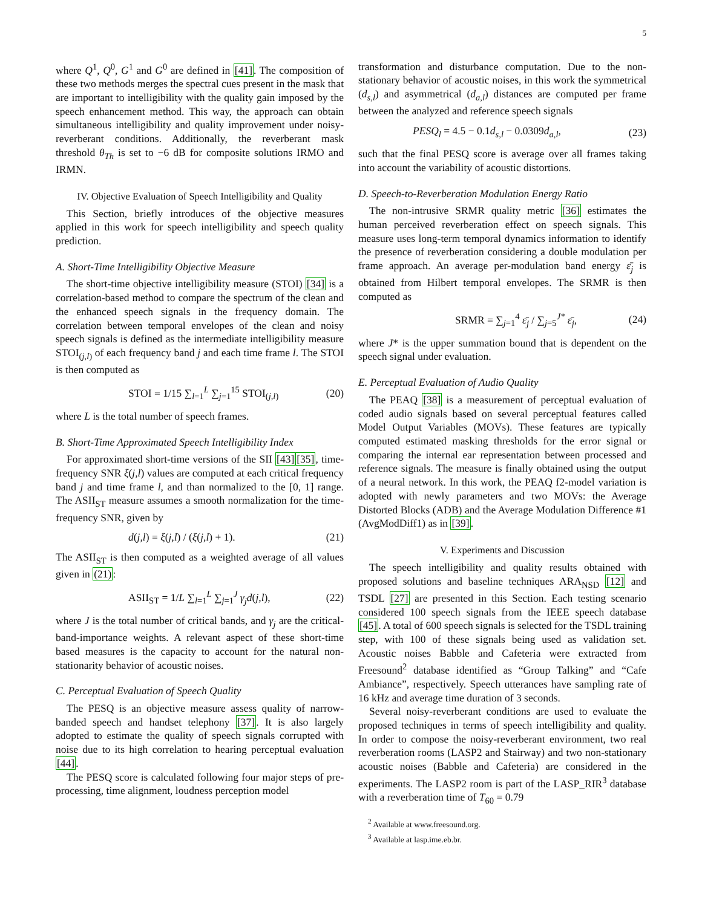5
where Q<sup>1</sup>, Q<sup>0</sup>, G<sup>1</sup> and G<sup>0</sup> are defined in [41]. The composition of these two methods merges the spectral cues present in the mask that are important to intelligibility with the quality gain imposed by the speech enhancement method. This way, the approach can obtain simultaneous intelligibility and quality improvement under noisy-reverberant conditions. Additionally, the reverberant mask threshold θ<sub>Th</sub> is set to −6 dB for composite solutions IRMO and IRMN.
IV. Objective Evaluation of Speech Intelligibility and Quality
This Section, briefly introduces of the objective measures applied in this work for speech intelligibility and speech quality prediction.
A. Short-Time Intelligibility Objective Measure
The short-time objective intelligibility measure (STOI) [34] is a correlation-based method to compare the spectrum of the clean and the enhanced speech signals in the frequency domain. The correlation between temporal envelopes of the clean and noisy speech signals is defined as the intermediate intelligibility measure STOI<sub>(j,l)</sub> of each frequency band j and each time frame l. The STOI is then computed as
STOI = 1/15 ∑<sub>l=1</sub><sup>L</sup> ∑<sub>j=1</sub><sup>15</sup> STOI<sub>(j,l)</sub> (20)
where L is the total number of speech frames.
B. Short-Time Approximated Speech Intelligibility Index
For approximated short-time versions of the SII [43][35], time-frequency SNR ξ(j,l) values are computed at each critical frequency band j and time frame l, and than normalized to the [0, 1] range. The ASII<sub>ST</sub> measure assumes a smooth normalization for the time-frequency SNR, given by
d(j,l) = ξ(j,l) / (ξ(j,l) + 1). (21)
The ASII<sub>ST</sub> is then computed as a weighted average of all values given in (21):
ASII<sub>ST</sub> = 1/L ∑<sub>l=1</sub><sup>L</sup> ∑<sub>j=1</sub><sup>J</sup> γ<sub>j</sub>d(j,l), (22)
where J is the total number of critical bands, and γ<sub>j</sub> are the critical-band-importance weights. A relevant aspect of these short-time based measures is the capacity to account for the natural non-stationarity behavior of acoustic noises.
C. Perceptual Evaluation of Speech Quality
The PESQ is an objective measure assess quality of narrow-banded speech and handset telephony [37]. It is also largely adopted to estimate the quality of speech signals corrupted with noise due to its high correlation to hearing perceptual evaluation [44].
The PESQ score is calculated following four major steps of pre-processing, time alignment, loudness perception model
transformation and disturbance computation. Due to the non-stationary behavior of acoustic noises, in this work the symmetrical (d<sub>s,l</sub>) and asymmetrical (d<sub>a,l</sub>) distances are computed per frame between the analyzed and reference speech signals
PESQ<sub>l</sub> = 4.5 − 0.1d<sub>s,l</sub> − 0.0309d<sub>a,l</sub>, (23)
such that the final PESQ score is average over all frames taking into account the variability of acoustic distortions.
D. Speech-to-Reverberation Modulation Energy Ratio
The non-intrusive SRMR quality metric [36] estimates the human perceived reverberation effect on speech signals. This measure uses long-term temporal dynamics information to identify the presence of reverberation considering a double modulation per frame approach. An average per-modulation band energy ε̄<sub>j</sub> is obtained from Hilbert temporal envelopes. The SRMR is then computed as
SRMR = ∑<sub>j=1</sub><sup>4</sup> ε̄<sub>j</sub> / ∑<sub>j=5</sub><sup>J*</sup> ε̄<sub>j</sub>, (24)
where J* is the upper summation bound that is dependent on the speech signal under evaluation.
E. Perceptual Evaluation of Audio Quality
The PEAQ [38] is a measurement of perceptual evaluation of coded audio signals based on several perceptual features called Model Output Variables (MOVs). These features are typically computed estimated masking thresholds for the error signal or comparing the internal ear representation between processed and reference signals. The measure is finally obtained using the output of a neural network. In this work, the PEAQ f2-model variation is adopted with newly parameters and two MOVs: the Average Distorted Blocks (ADB) and the Average Modulation Difference #1 (AvgModDiff1) as in [39].
V. Experiments and Discussion
The speech intelligibility and quality results obtained with proposed solutions and baseline techniques ARA<sub>NSD</sub> [12] and TSDL [27] are presented in this Section. Each testing scenario considered 100 speech signals from the IEEE speech database [45]. A total of 600 speech signals is selected for the TSDL training step, with 100 of these signals being used as validation set. Acoustic noises Babble and Cafeteria were extracted from Freesound<sup>2</sup> database identified as “Group Talking” and “Cafe Ambiance”, respectively. Speech utterances have sampling rate of 16 kHz and average time duration of 3 seconds.
Several noisy-reverberant conditions are used to evaluate the proposed techniques in terms of speech intelligibility and quality. In order to compose the noisy-reverberant environment, two real reverberation rooms (LASP2 and Stairway) and two non-stationary acoustic noises (Babble and Cafeteria) are considered in the experiments. The LASP2 room is part of the LASP_RIR<sup>3</sup> database with a reverberation time of T<sub>60</sub> = 0.79
<sup>2</sup> Available at www.freesound.org.
<sup>3</sup> Available at lasp.ime.eb.br.